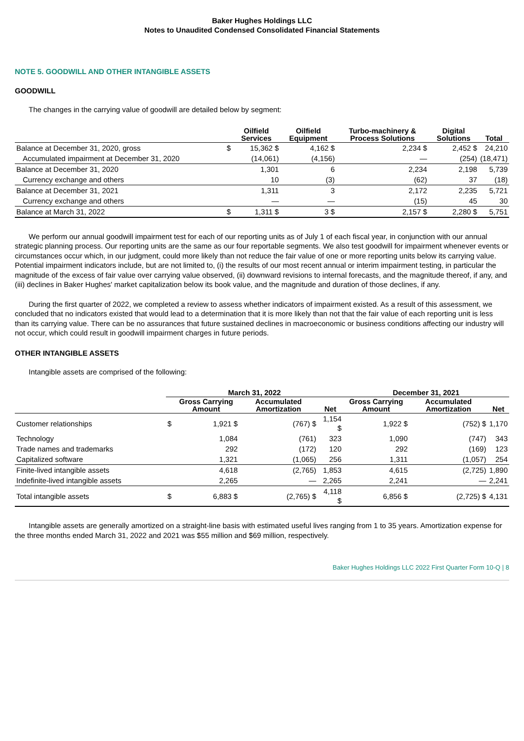Baker Hughes Holdings LLC
Notes to Unaudited Condensed Consolidated Financial Statements
NOTE 5. GOODWILL AND OTHER INTANGIBLE ASSETS
GOODWILL
The changes in the carrying value of goodwill are detailed below by segment:
| | | Oilfield Services | Oilfield Equipment | Turbo-machinery & Process Solutions | Digital Solutions | Total |
| --- | --- | --- | --- | --- | --- | --- |
| Balance at December 31, 2020, gross | $ | 15,362 $ | 4,162 $ | 2,234 $ | 2,452 $ | 24,210 |
| Accumulated impairment at December 31, 2020 | | (14,061) | (4,156) | — | (254) | (18,471) |
| Balance at December 31, 2020 | | 1,301 | 6 | 2,234 | 2,198 | 5,739 |
| Currency exchange and others | | 10 | (3) | (62) | 37 | (18) |
| Balance at December 31, 2021 | | 1,311 | 3 | 2,172 | 2,235 | 5,721 |
| Currency exchange and others | | — | — | (15) | 45 | 30 |
| Balance at March 31, 2022 | $ | 1,311 $ | 3 $ | 2,157 $ | 2,280 $ | 5,751 |
We perform our annual goodwill impairment test for each of our reporting units as of July 1 of each fiscal year, in conjunction with our annual strategic planning process. Our reporting units are the same as our four reportable segments. We also test goodwill for impairment whenever events or circumstances occur which, in our judgment, could more likely than not reduce the fair value of one or more reporting units below its carrying value. Potential impairment indicators include, but are not limited to, (i) the results of our most recent annual or interim impairment testing, in particular the magnitude of the excess of fair value over carrying value observed, (ii) downward revisions to internal forecasts, and the magnitude thereof, if any, and (iii) declines in Baker Hughes' market capitalization below its book value, and the magnitude and duration of those declines, if any.
During the first quarter of 2022, we completed a review to assess whether indicators of impairment existed. As a result of this assessment, we concluded that no indicators existed that would lead to a determination that it is more likely than not that the fair value of each reporting unit is less than its carrying value. There can be no assurances that future sustained declines in macroeconomic or business conditions affecting our industry will not occur, which could result in goodwill impairment charges in future periods.
OTHER INTANGIBLE ASSETS
Intangible assets are comprised of the following:
| | March 31, 2022 | | | | December 31, 2021 | | |
| --- | --- | --- | --- | --- | --- | --- | --- |
| | | Gross Carrying Amount | Accumulated Amortization | Net | Gross Carrying Amount | Accumulated Amortization | Net |
| Customer relationships | $ | 1,921 $ | (767) $ | 1,154 $ | 1,922 $ | (752) $ | 1,170 |
| Technology | | 1,084 | (761) | 323 | 1,090 | (747) | 343 |
| Trade names and trademarks | | 292 | (172) | 120 | 292 | (169) | 123 |
| Capitalized software | | 1,321 | (1,065) | 256 | 1,311 | (1,057) | 254 |
| Finite-lived intangible assets | | 4,618 | (2,765) | 1,853 | 4,615 | (2,725) | 1,890 |
| Indefinite-lived intangible assets | | 2,265 | — | 2,265 | 2,241 | — | 2,241 |
| Total intangible assets | $ | 6,883 $ | (2,765) $ | 4,118 $ | 6,856 $ | (2,725) $ | 4,131 |
Intangible assets are generally amortized on a straight-line basis with estimated useful lives ranging from 1 to 35 years. Amortization expense for the three months ended March 31, 2022 and 2021 was $55 million and $69 million, respectively.
Baker Hughes Holdings LLC 2022 First Quarter Form 10-Q | 8